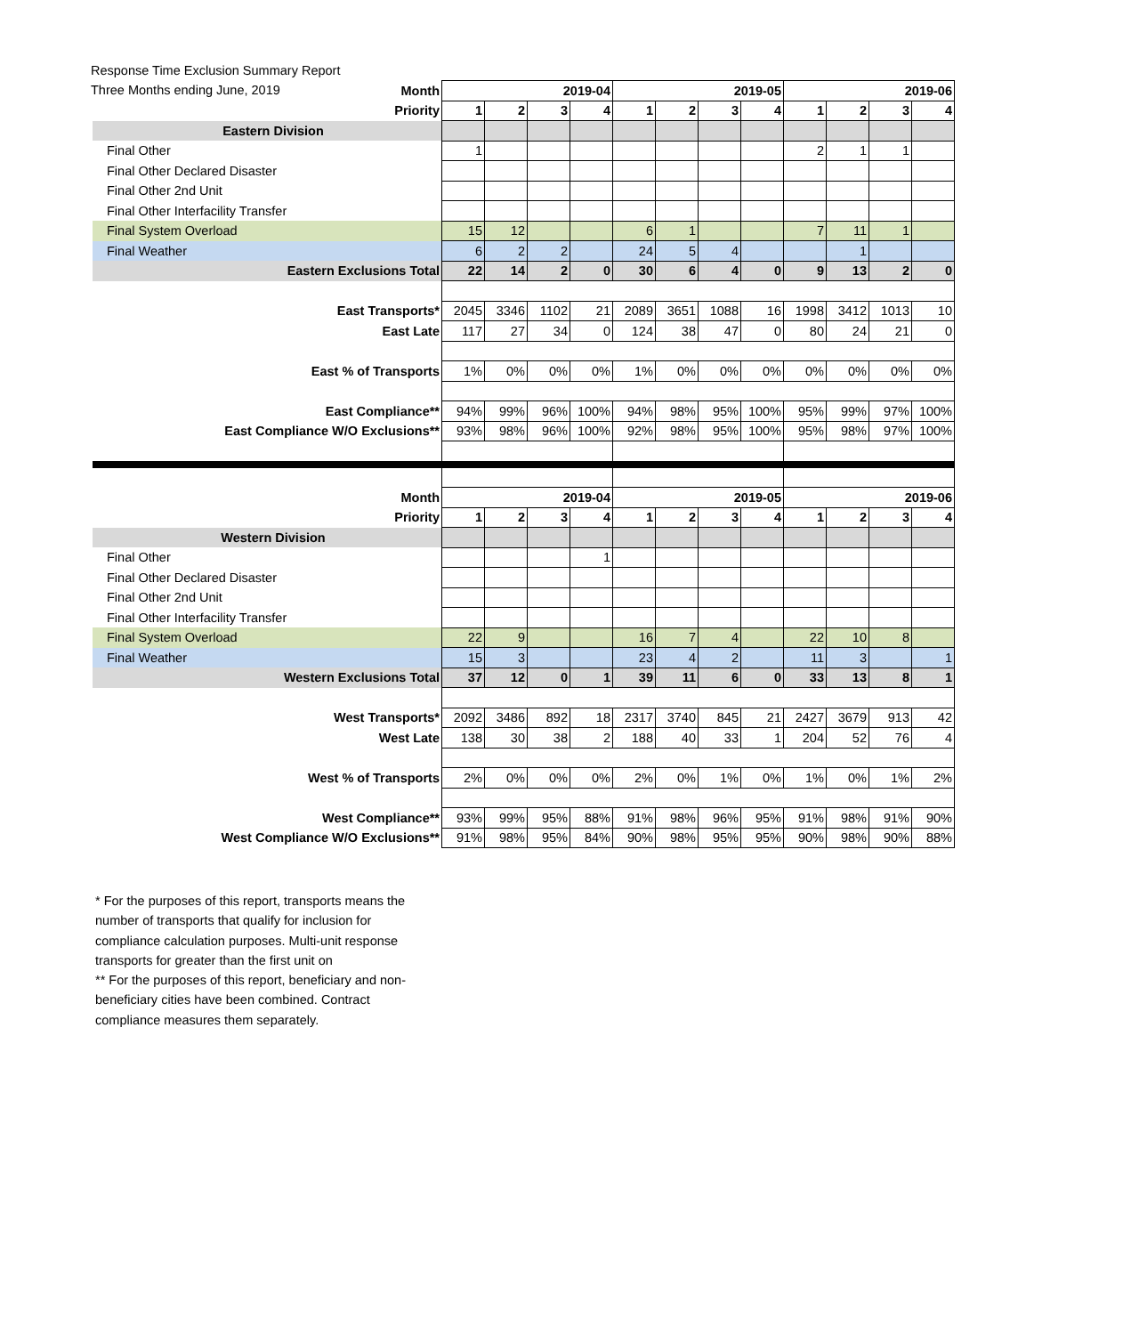Response Time Exclusion Summary Report
Three Months ending June, 2019
| Month | 2019-04 | | | | 2019-05 | | | | 2019-06 | | | |
| --- | --- | --- | --- | --- | --- | --- | --- | --- | --- | --- | --- | --- |
| Priority | 1 | 2 | 3 | 4 | 1 | 2 | 3 | 4 | 1 | 2 | 3 | 4 |
| Eastern Division | | | | | | | | | | | | |
| Final Other | 1 | | | | | | | | 2 | 1 | 1 | |
| Final Other Declared Disaster | | | | | | | | | | | | |
| Final Other 2nd Unit | | | | | | | | | | | | |
| Final Other Interfacility Transfer | | | | | | | | | | | | |
| Final System Overload | 15 | 12 | | | 6 | 1 | | | 7 | 11 | 1 | |
| Final Weather | 6 | 2 | 2 | | 24 | 5 | 4 | | | 1 | | |
| Eastern Exclusions Total | 22 | 14 | 2 | 0 | 30 | 6 | 4 | 0 | 9 | 13 | 2 | 0 |
| East Transports* | 2045 | 3346 | 1102 | 21 | 2089 | 3651 | 1088 | 16 | 1998 | 3412 | 1013 | 10 |
| East Late | 117 | 27 | 34 | 0 | 124 | 38 | 47 | 0 | 80 | 24 | 21 | 0 |
| East % of Transports | 1% | 0% | 0% | 0% | 1% | 0% | 0% | 0% | 0% | 0% | 0% | 0% |
| East Compliance** | 94% | 99% | 96% | 100% | 94% | 98% | 95% | 100% | 95% | 99% | 97% | 100% |
| East Compliance W/O Exclusions** | 93% | 98% | 96% | 100% | 92% | 98% | 95% | 100% | 95% | 98% | 97% | 100% |
| Month | 2019-04 | | | | 2019-05 | | | | 2019-06 | | | |
| Priority | 1 | 2 | 3 | 4 | 1 | 2 | 3 | 4 | 1 | 2 | 3 | 4 |
| Western Division | | | | | | | | | | | | |
| Final Other | | | | 1 | | | | | | | | |
| Final Other Declared Disaster | | | | | | | | | | | | |
| Final Other 2nd Unit | | | | | | | | | | | | |
| Final Other Interfacility Transfer | | | | | | | | | | | | |
| Final System Overload | 22 | 9 | | | 16 | 7 | 4 | | 22 | 10 | 8 | |
| Final Weather | 15 | 3 | | | 23 | 4 | 2 | | 11 | 3 | | 1 |
| Western Exclusions Total | 37 | 12 | 0 | 1 | 39 | 11 | 6 | 0 | 33 | 13 | 8 | 1 |
| West Transports* | 2092 | 3486 | 892 | 18 | 2317 | 3740 | 845 | 21 | 2427 | 3679 | 913 | 42 |
| West Late | 138 | 30 | 38 | 2 | 188 | 40 | 33 | 1 | 204 | 52 | 76 | 4 |
| West % of Transports | 2% | 0% | 0% | 0% | 2% | 0% | 1% | 0% | 1% | 0% | 1% | 2% |
| West Compliance** | 93% | 99% | 95% | 88% | 91% | 98% | 96% | 95% | 91% | 98% | 91% | 90% |
| West Compliance W/O Exclusions** | 91% | 98% | 95% | 84% | 90% | 98% | 95% | 95% | 90% | 98% | 90% | 88% |
* For the purposes of this report, transports means the number of transports that qualify for inclusion for compliance calculation purposes. Multi-unit response transports for greater than the first unit on
** For the purposes of this report, beneficiary and non-beneficiary cities have been combined. Contract compliance measures them separately.